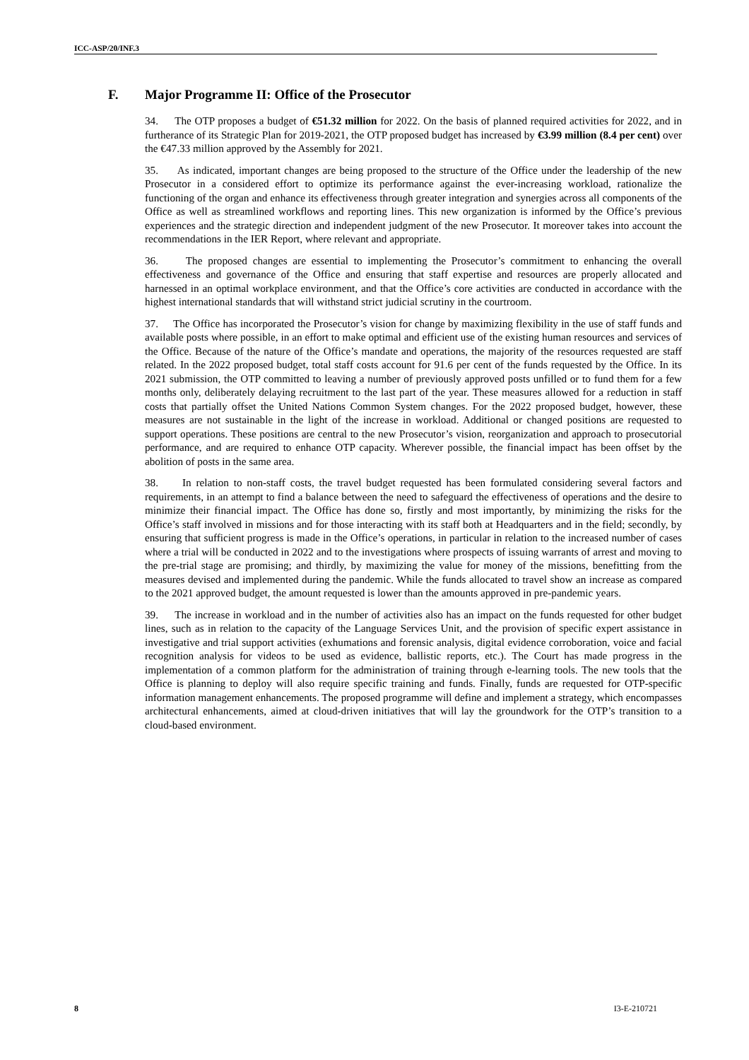ICC-ASP/20/INF.3
F. Major Programme II: Office of the Prosecutor
34. The OTP proposes a budget of €51.32 million for 2022. On the basis of planned required activities for 2022, and in furtherance of its Strategic Plan for 2019-2021, the OTP proposed budget has increased by €3.99 million (8.4 per cent) over the €47.33 million approved by the Assembly for 2021.
35. As indicated, important changes are being proposed to the structure of the Office under the leadership of the new Prosecutor in a considered effort to optimize its performance against the ever-increasing workload, rationalize the functioning of the organ and enhance its effectiveness through greater integration and synergies across all components of the Office as well as streamlined workflows and reporting lines. This new organization is informed by the Office’s previous experiences and the strategic direction and independent judgment of the new Prosecutor. It moreover takes into account the recommendations in the IER Report, where relevant and appropriate.
36. The proposed changes are essential to implementing the Prosecutor’s commitment to enhancing the overall effectiveness and governance of the Office and ensuring that staff expertise and resources are properly allocated and harnessed in an optimal workplace environment, and that the Office’s core activities are conducted in accordance with the highest international standards that will withstand strict judicial scrutiny in the courtroom.
37. The Office has incorporated the Prosecutor’s vision for change by maximizing flexibility in the use of staff funds and available posts where possible, in an effort to make optimal and efficient use of the existing human resources and services of the Office. Because of the nature of the Office’s mandate and operations, the majority of the resources requested are staff related. In the 2022 proposed budget, total staff costs account for 91.6 per cent of the funds requested by the Office. In its 2021 submission, the OTP committed to leaving a number of previously approved posts unfilled or to fund them for a few months only, deliberately delaying recruitment to the last part of the year. These measures allowed for a reduction in staff costs that partially offset the United Nations Common System changes. For the 2022 proposed budget, however, these measures are not sustainable in the light of the increase in workload. Additional or changed positions are requested to support operations. These positions are central to the new Prosecutor’s vision, reorganization and approach to prosecutorial performance, and are required to enhance OTP capacity. Wherever possible, the financial impact has been offset by the abolition of posts in the same area.
38. In relation to non-staff costs, the travel budget requested has been formulated considering several factors and requirements, in an attempt to find a balance between the need to safeguard the effectiveness of operations and the desire to minimize their financial impact. The Office has done so, firstly and most importantly, by minimizing the risks for the Office’s staff involved in missions and for those interacting with its staff both at Headquarters and in the field; secondly, by ensuring that sufficient progress is made in the Office’s operations, in particular in relation to the increased number of cases where a trial will be conducted in 2022 and to the investigations where prospects of issuing warrants of arrest and moving to the pre-trial stage are promising; and thirdly, by maximizing the value for money of the missions, benefitting from the measures devised and implemented during the pandemic. While the funds allocated to travel show an increase as compared to the 2021 approved budget, the amount requested is lower than the amounts approved in pre-pandemic years.
39. The increase in workload and in the number of activities also has an impact on the funds requested for other budget lines, such as in relation to the capacity of the Language Services Unit, and the provision of specific expert assistance in investigative and trial support activities (exhumations and forensic analysis, digital evidence corroboration, voice and facial recognition analysis for videos to be used as evidence, ballistic reports, etc.). The Court has made progress in the implementation of a common platform for the administration of training through e-learning tools. The new tools that the Office is planning to deploy will also require specific training and funds. Finally, funds are requested for OTP-specific information management enhancements. The proposed programme will define and implement a strategy, which encompasses architectural enhancements, aimed at cloud-driven initiatives that will lay the groundwork for the OTP’s transition to a cloud-based environment.
8 I3-E-210721